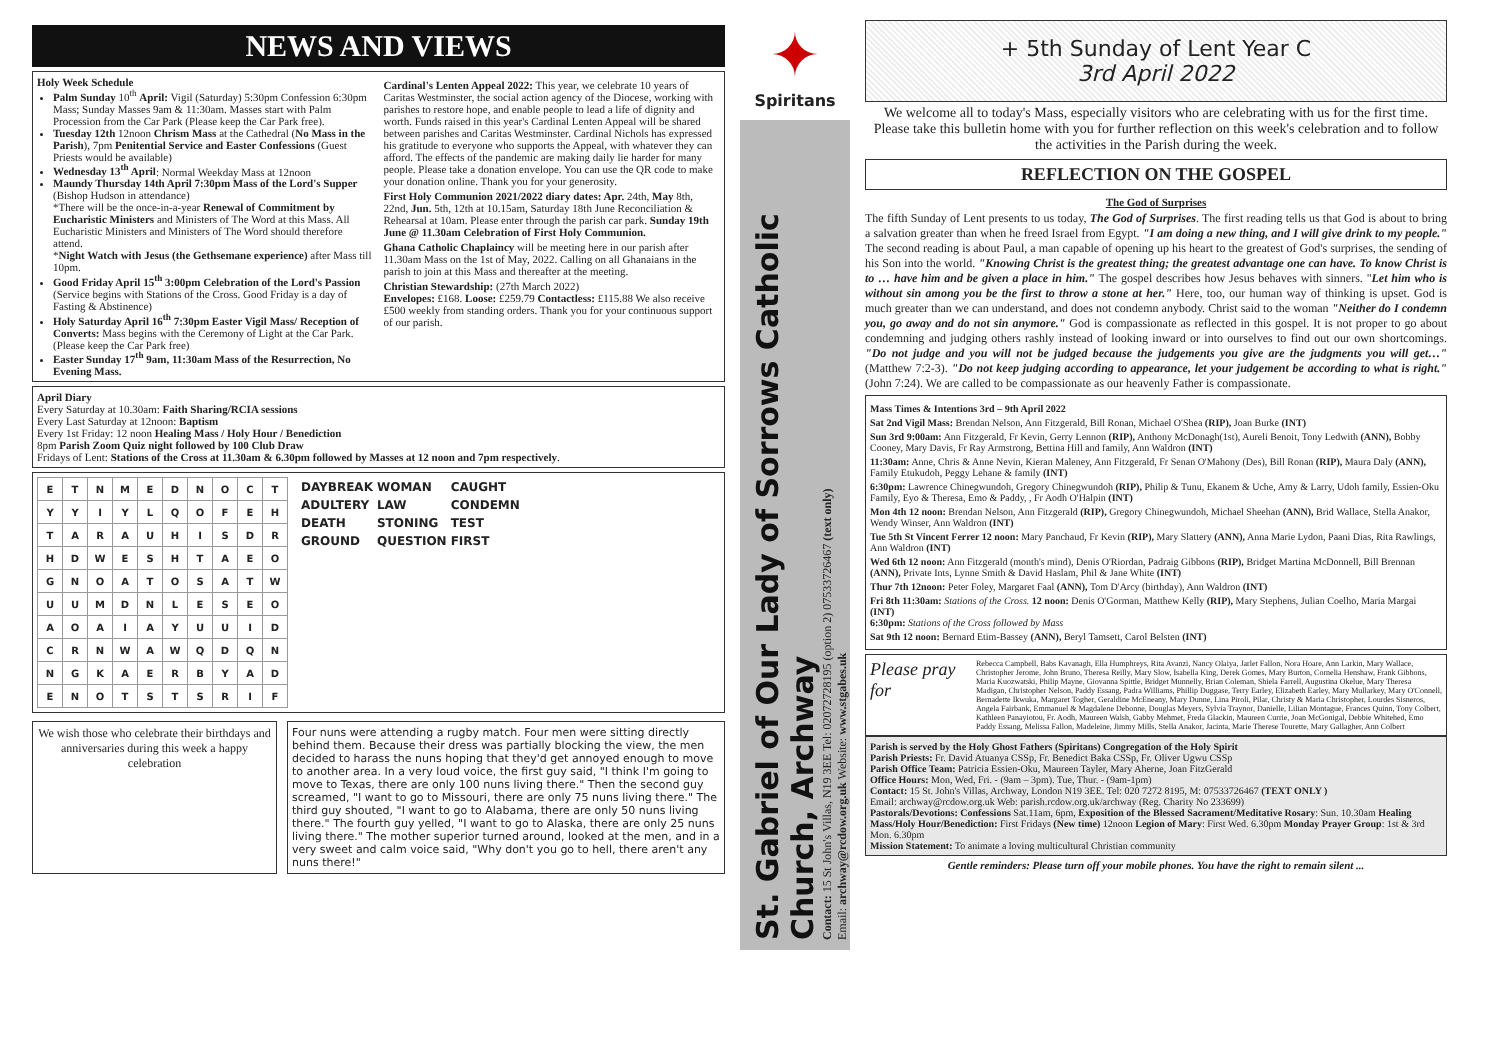NEWS AND VIEWS
Holy Week Schedule
Palm Sunday 10<sup>th</sup> April: Vigil (Saturday) 5:30pm Confession 6:30pm Mass; Sunday Masses 9am & 11:30am. Masses start with Palm Procession from the Car Park (Please keep the Car Park free).
Tuesday 12th 12noon Chrism Mass at the Cathedral (No Mass in the Parish), 7pm Penitential Service and Easter Confessions (Guest Priests would be available)
Wednesday 13<sup>th</sup> April: Normal Weekday Mass at 12noon
Maundy Thursday 14th April 7:30pm Mass of the Lord's Supper (Bishop Hudson in attendance)
*There will be the once-in-a-year Renewal of Commitment by Eucharistic Ministers and Ministers of The Word at this Mass. All Eucharistic Ministers and Ministers of The Word should therefore attend.
*Night Watch with Jesus (the Gethsemane experience) after Mass till 10pm.
Good Friday April 15<sup>th</sup> 3:00pm Celebration of the Lord's Passion (Service begins with Stations of the Cross. Good Friday is a day of Fasting & Abstinence)
Holy Saturday April 16<sup>th</sup> 7:30pm Easter Vigil Mass/ Reception of Converts: Mass begins with the Ceremony of Light at the Car Park. (Please keep the Car Park free)
Easter Sunday 17<sup>th</sup> 9am, 11:30am Mass of the Resurrection, No Evening Mass.
Cardinal's Lenten Appeal 2022: This year, we celebrate 10 years of Caritas Westminster, the social action agency of the Diocese, working with parishes to restore hope, and enable people to lead a life of dignity and worth. Funds raised in this year's Cardinal Lenten Appeal will be shared between parishes and Caritas Westminster. Cardinal Nichols has expressed his gratitude to everyone who supports the Appeal, with whatever they can afford. The effects of the pandemic are making daily lie harder for many people. Please take a donation envelope. You can use the QR code to make your donation online. Thank you for your generosity.
First Holy Communion 2021/2022 diary dates: Apr. 24th, May 8th, 22nd, Jun. 5th, 12th at 10.15am, Saturday 18th June Reconciliation & Rehearsal at 10am. Please enter through the parish car park. Sunday 19th June @ 11.30am Celebration of First Holy Communion.
Ghana Catholic Chaplaincy will be meeting here in our parish after 11.30am Mass on the 1st of May, 2022. Calling on all Ghanaians in the parish to join at this Mass and thereafter at the meeting.
Christian Stewardship: (27th March 2022)
Envelopes: £168. Loose: £259.79 Contactless: £115.88 We also receive £500 weekly from standing orders. Thank you for your continuous support of our parish.
April Diary
Every Saturday at 10.30am: Faith Sharing/RCIA sessions
Every Last Saturday at 12noon: Baptism
Every 1st Friday: 12 noon Healing Mass / Holy Hour / Benediction
8pm Parish Zoom Quiz night followed by 100 Club Draw
Fridays of Lent: Stations of the Cross at 11.30am & 6.30pm followed by Masses at 12 noon and 7pm respectively.
| E | T | N | M | E | D | N | O | C | T |
| Y | Y | I | Y | L | Q | O | F | E | H |
| T | A | R | A | U | H | I | S | D | R |
| H | D | W | E | S | H | T | A | E | O |
| G | N | O | A | T | O | S | A | T | W |
| U | U | M | D | N | L | E | S | E | O |
| A | O | A | I | A | Y | U | U | I | D |
| C | R | N | W | A | W | Q | D | Q | N |
| N | G | K | A | E | R | B | Y | A | D |
| E | N | O | T | S | T | S | R | I | F |
| DAYBREAK | WOMAN | CAUGHT |
| ADULTERY | LAW | CONDEMN |
| DEATH | STONING | TEST |
| GROUND | QUESTION | FIRST |
We wish those who celebrate their birthdays and anniversaries during this week a happy celebration
Four nuns were attending a rugby match. Four men were sitting directly behind them. Because their dress was partially blocking the view, the men decided to harass the nuns hoping that they'd get annoyed enough to move to another area. In a very loud voice, the first guy said, "I think I'm going to move to Texas, there are only 100 nuns living there." Then the second guy screamed, "I want to go to Missouri, there are only 75 nuns living there." The third guy shouted, "I want to go to Alabama, there are only 50 nuns living there." The fourth guy yelled, "I want to go to Alaska, there are only 25 nuns living there." The mother superior turned around, looked at the men, and in a very sweet and calm voice said, "Why don't you go to hell, there aren't any nuns there!"
✦
Spiritans
St. Gabriel of Our Lady of Sorrows Catholic Church, Archway
Contact: 15 St John's Villas, N19 3EE Tel: 02072728195 (option 2) 07533726467 (text only)
Email: archway@rcdow.org.uk Website: www.stgabes.uk
+ 5th Sunday of Lent Year C
3rd April 2022
We welcome all to today's Mass, especially visitors who are celebrating with us for the first time. Please take this bulletin home with you for further reflection on this week's celebration and to follow the activities in the Parish during the week.
REFLECTION ON THE GOSPEL
The God of Surprises
The fifth Sunday of Lent presents to us today, The God of Surprises. The first reading tells us that God is about to bring a salvation greater than when he freed Israel from Egypt. "I am doing a new thing, and I will give drink to my people." The second reading is about Paul, a man capable of opening up his heart to the greatest of God's surprises, the sending of his Son into the world. "Knowing Christ is the greatest thing; the greatest advantage one can have. To know Christ is to … have him and be given a place in him." The gospel describes how Jesus behaves with sinners. "Let him who is without sin among you be the first to throw a stone at her." Here, too, our human way of thinking is upset. God is much greater than we can understand, and does not condemn anybody. Christ said to the woman "Neither do I condemn you, go away and do not sin anymore." God is compassionate as reflected in this gospel. It is not proper to go about condemning and judging others rashly instead of looking inward or into ourselves to find out our own shortcomings. "Do not judge and you will not be judged because the judgements you give are the judgments you will get…" (Matthew 7:2-3). "Do not keep judging according to appearance, let your judgement be according to what is right." (John 7:24). We are called to be compassionate as our heavenly Father is compassionate.
Mass Times & Intentions 3rd – 9th April 2022
Sat 2nd Vigil Mass: Brendan Nelson, Ann Fitzgerald, Bill Ronan, Michael O'Shea (RIP), Joan Burke (INT)
Sun 3rd 9:00am: Ann Fitzgerald, Fr Kevin, Gerry Lennon (RIP), Anthony McDonagh(1st), Aureli Benoit, Tony Ledwith (ANN), Bobby Cooney, Mary Davis, Fr Ray Armstrong, Bettina Hill and family, Ann Waldron (INT)
11:30am: Anne, Chris & Anne Nevin, Kieran Maleney, Ann Fitzgerald, Fr Senan O'Mahony (Des), Bill Ronan (RIP), Maura Daly (ANN), Family Etukudoh, Peggy Lehane & family (INT)
6:30pm: Lawrence Chinegwundoh, Gregory Chinegwundoh (RIP), Philip & Tunu, Ekanem & Uche, Amy & Larry, Udoh family, Essien-Oku Family, Eyo & Theresa, Emo & Paddy, , Fr Aodh O'Halpin (INT)
Mon 4th 12 noon: Brendan Nelson, Ann Fitzgerald (RIP), Gregory Chinegwundoh, Michael Sheehan (ANN), Brid Wallace, Stella Anakor, Wendy Winser, Ann Waldron (INT)
Tue 5th St Vincent Ferrer 12 noon: Mary Panchaud, Fr Kevin (RIP), Mary Slattery (ANN), Anna Marie Lydon, Paani Dias, Rita Rawlings, Ann Waldron (INT)
Wed 6th 12 noon: Ann Fitzgerald (month's mind), Denis O'Riordan, Padraig Gibbons (RIP), Bridget Martina McDonnell, Bill Brennan (ANN), Private Ints, Lynne Smith & David Haslam, Phil & Jane White (INT)
Thur 7th 12noon: Peter Foley, Margaret Faal (ANN), Tom D'Arcy (birthday), Ann Waldron (INT)
Fri 8th 11:30am: Stations of the Cross. 12 noon: Denis O'Gorman, Matthew Kelly (RIP), Mary Stephens, Julian Coelho, Maria Margai (INT)
6:30pm: Stations of the Cross followed by Mass
Sat 9th 12 noon: Bernard Etim-Bassey (ANN), Beryl Tamsett, Carol Belsten (INT)
Please pray for
Rebecca Campbell, Babs Kavanagh, Ella Humphreys, Rita Avanzi, Nancy Olaiya, Jarlet Fallon, Nora Hoare, Ann Larkin, Mary Wallace, Christopher Jerome, John Bruno, Theresa Reilly, Mary Slow, Isabella King, Derek Gomes, Mary Burton, Cornelia Henshaw, Frank Gibbons, Maria Kuozwatski, Philip Mayne, Giovanna Spittle, Bridget Munnelly, Brian Coleman, Shiela Farrell, Augustina Okelue, Mary Theresa Madigan, Christopher Nelson, Paddy Essang, Padra Williams, Phillip Duggase, Terry Earley, Elizabeth Earley, Mary Mullarkey, Mary O'Connell, Bernadette Ikwuka, Margaret Togher, Geraldine McEneany, Mary Dunne, Lina Piroli, Pilar, Christy & Maria Christopher, Lourdes Sisneros, Angela Fairbank, Emmanuel & Magdalene Debonne, Douglas Meyers, Sylvia Traynor, Danielle, Lilian Montague, Frances Quinn, Tony Colbert, Kathleen Panayiotou, Fr. Aodh, Maureen Walsh, Gabby Mehmet, Freda Glackin, Maureen Currie, Joan McGonigal, Debbie Whitehed, Emo Paddy Essang, Melissa Fallon, Madeleine, Jimmy Mills, Stella Anakor, Jacinta, Marie Therese Tourette, Mary Gallagher, Ann Colbert
Parish is served by the Holy Ghost Fathers (Spiritans) Congregation of the Holy Spirit
Parish Priests: Fr. David Atuanya CSSp, Fr. Benedict Baka CSSp, Fr. Oliver Ugwu CSSp
Parish Office Team: Patricia Essien-Oku, Maureen Tayler, Mary Aherne, Joan FitzGerald
Office Hours: Mon, Wed, Fri. - (9am – 3pm). Tue, Thur. - (9am-1pm)
Contact: 15 St. John's Villas, Archway, London N19 3EE. Tel: 020 7272 8195, M: 07533726467 (TEXT ONLY )
Email: archway@rcdow.org.uk Web: parish.rcdow.org.uk/archway (Reg. Charity No 233699)
Pastorals/Devotions: Confessions Sat.11am, 6pm, Exposition of the Blessed Sacrament/Meditative Rosary: Sun. 10.30am Healing Mass/Holy Hour/Benediction: First Fridays (New time) 12noon Legion of Mary: First Wed. 6.30pm Monday Prayer Group: 1st & 3rd Mon. 6.30pm
Mission Statement: To animate a loving multicultural Christian community
Gentle reminders: Please turn off your mobile phones. You have the right to remain silent ...